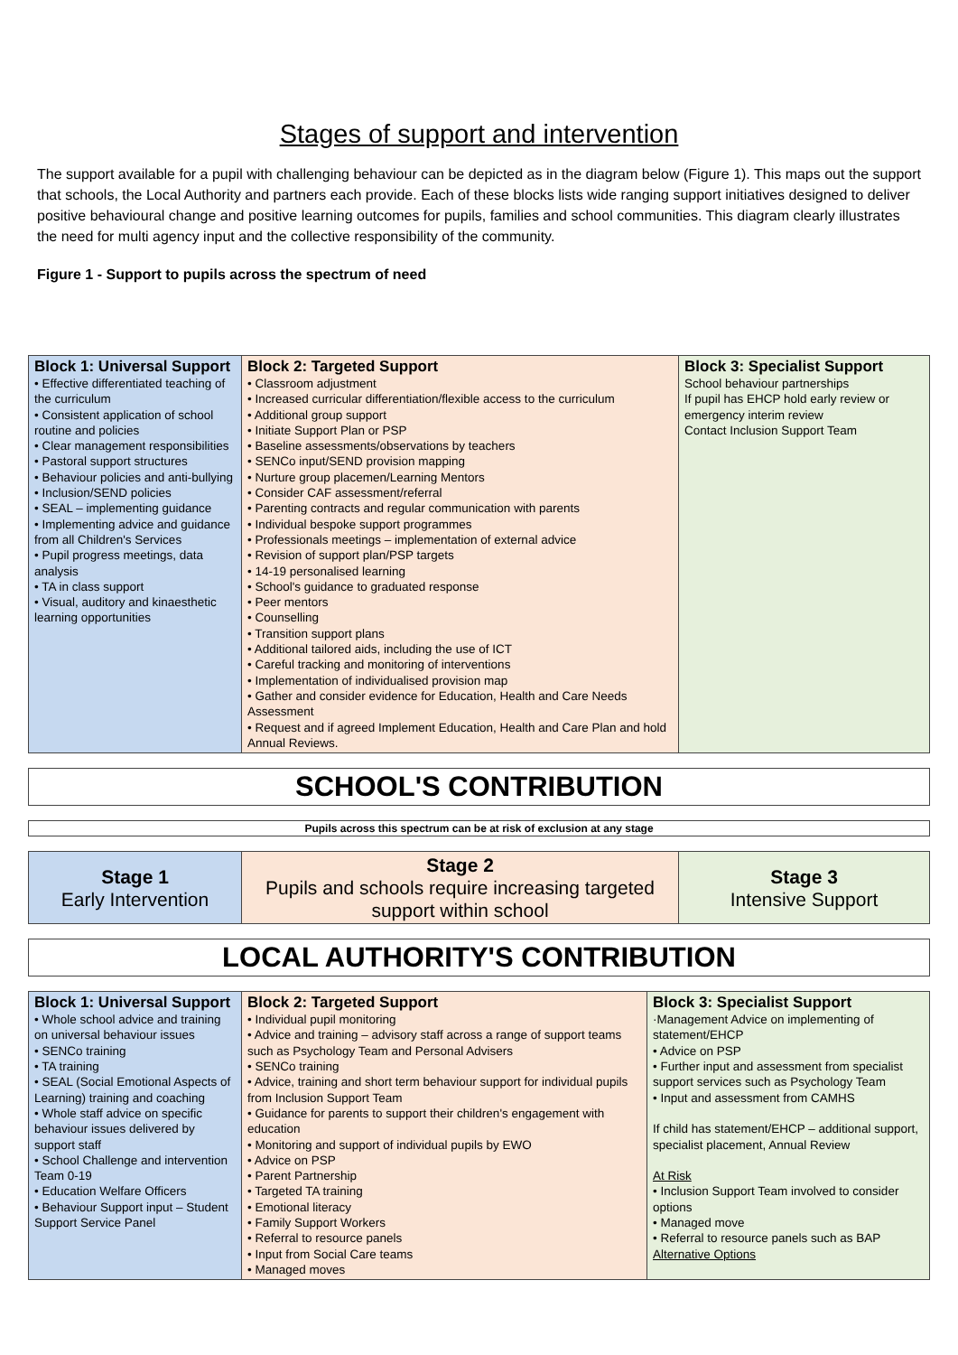Stages of support and intervention
The support available for a pupil with challenging behaviour can be depicted as in the diagram below (Figure 1). This maps out the support that schools, the Local Authority and partners each provide. Each of these blocks lists wide ranging support initiatives designed to deliver positive behavioural change and positive learning outcomes for pupils, families and school communities. This diagram clearly illustrates the need for multi agency input and the collective responsibility of the community.
Figure 1 - Support to pupils across the spectrum of need
| Block 1: Universal Support • Effective differentiated teaching of the curriculum • Consistent application of school routine and policies • Clear management responsibilities • Pastoral support structures • Behaviour policies and anti-bullying • Inclusion/SEND policies • SEAL – implementing guidance • Implementing advice and guidance from all Children's Services • Pupil progress meetings, data analysis • TA in class support • Visual, auditory and kinaesthetic learning opportunities | Block 2: Targeted Support • Classroom adjustment • Increased curricular differentiation/flexible access to the curriculum • Additional group support • Initiate Support Plan or PSP • Baseline assessments/observations by teachers • SENCo input/SEND provision mapping • Nurture group placemen/Learning Mentors • Consider CAF assessment/referral • Parenting contracts and regular communication with parents • Individual bespoke support programmes • Professionals meetings – implementation of external advice • Revision of support plan/PSP targets • 14-19 personalised learning • School's guidance to graduated response • Peer mentors • Counselling • Transition support plans • Additional tailored aids, including the use of ICT • Careful tracking and monitoring of interventions • Implementation of individualised provision map • Gather and consider evidence for Education, Health and Care Needs Assessment • Request and if agreed Implement Education, Health and Care Plan and hold Annual Reviews. | Block 3: Specialist Support School behaviour partnerships If pupil has EHCP hold early review or emergency interim review Contact Inclusion Support Team |
SCHOOL'S CONTRIBUTION
Pupils across this spectrum can be at risk of exclusion at any stage
| Stage 1 Early Intervention | Stage 2 Pupils and schools require increasing targeted support within school | Stage 3 Intensive Support |
LOCAL AUTHORITY'S CONTRIBUTION
| Block 1: Universal Support • Whole school advice and training on universal behaviour issues • SENCo training • TA training • SEAL (Social Emotional Aspects of Learning) training and coaching • Whole staff advice on specific behaviour issues delivered by support staff • School Challenge and intervention Team 0-19 • Education Welfare Officers • Behaviour Support input – Student Support Service Panel | Block 2: Targeted Support • Individual pupil monitoring • Advice and training – advisory staff across a range of support teams such as Psychology Team and Personal Advisers • SENCo training • Advice, training and short term behaviour support for individual pupils from Inclusion Support Team • Guidance for parents to support their children's engagement with education • Monitoring and support of individual pupils by EWO • Advice on PSP • Parent Partnership • Targeted TA training • Emotional literacy • Family Support Workers • Referral to resource panels • Input from Social Care teams • Managed moves | Block 3: Specialist Support ·Management Advice on implementing of statement/EHCP • Advice on PSP • Further input and assessment from specialist support services such as Psychology Team • Input and assessment from CAMHS If child has statement/EHCP – additional support, specialist placement, Annual Review At Risk • Inclusion Support Team involved to consider options • Managed move • Referral to resource panels such as BAP Alternative Options |